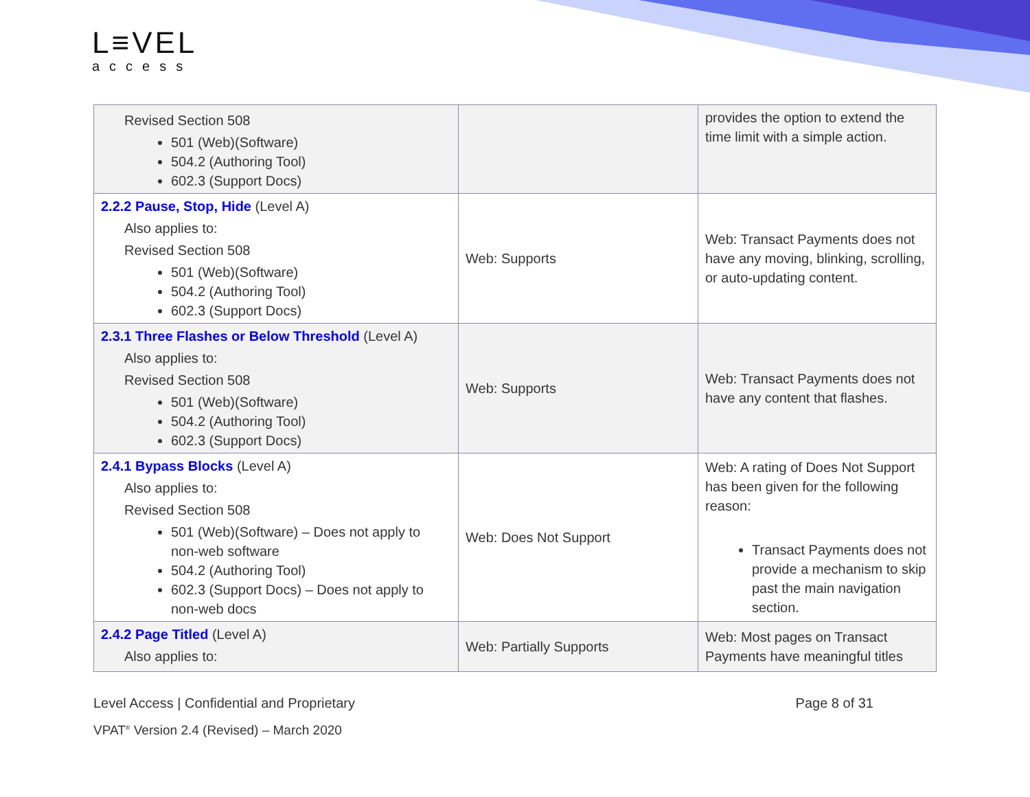L≡VEL
access
| Revised Section 508 501 (Web)(Software) 504.2 (Authoring Tool) 602.3 (Support Docs) | | provides the option to extend the time limit with a simple action. |
| 2.2.2 Pause, Stop, Hide (Level A) Also applies to: Revised Section 508 501 (Web)(Software) 504.2 (Authoring Tool) 602.3 (Support Docs) | Web: Supports | Web: Transact Payments does not have any moving, blinking, scrolling, or auto-updating content. |
| 2.3.1 Three Flashes or Below Threshold (Level A) Also applies to: Revised Section 508 501 (Web)(Software) 504.2 (Authoring Tool) 602.3 (Support Docs) | Web: Supports | Web: Transact Payments does not have any content that flashes. |
| 2.4.1 Bypass Blocks (Level A) Also applies to: Revised Section 508 501 (Web)(Software) – Does not apply to non-web software 504.2 (Authoring Tool) 602.3 (Support Docs) – Does not apply to non-web docs | Web: Does Not Support | Web: A rating of Does Not Support has been given for the following reason: Transact Payments does not provide a mechanism to skip past the main navigation section. |
| 2.4.2 Page Titled (Level A) Also applies to: | Web: Partially Supports | Web: Most pages on Transact Payments have meaningful titles |
Level Access | Confidential and Proprietary Page 8 of 31
VPAT<sup>®</sup> Version 2.4 (Revised) – March 2020